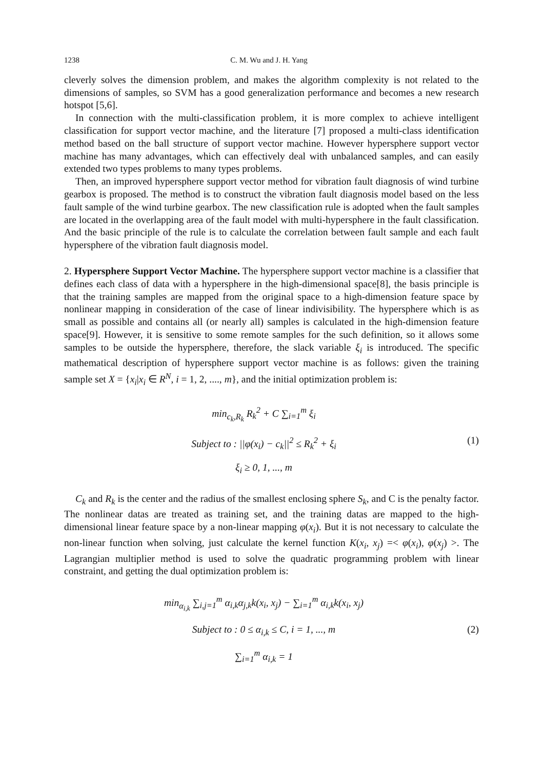1238 C. M. Wu and J. H. Yang
cleverly solves the dimension problem, and makes the algorithm complexity is not related to the dimensions of samples, so SVM has a good generalization performance and becomes a new research hotspot [5,6].
In connection with the multi-classification problem, it is more complex to achieve intelligent classification for support vector machine, and the literature [7] proposed a multi-class identification method based on the ball structure of support vector machine. However hypersphere support vector machine has many advantages, which can effectively deal with unbalanced samples, and can easily extended two types problems to many types problems.
Then, an improved hypersphere support vector method for vibration fault diagnosis of wind turbine gearbox is proposed. The method is to construct the vibration fault diagnosis model based on the less fault sample of the wind turbine gearbox. The new classification rule is adopted when the fault samples are located in the overlapping area of the fault model with multi-hypersphere in the fault classification. And the basic principle of the rule is to calculate the correlation between fault sample and each fault hypersphere of the vibration fault diagnosis model.
2. Hypersphere Support Vector Machine. The hypersphere support vector machine is a classifier that defines each class of data with a hypersphere in the high-dimensional space[8], the basis principle is that the training samples are mapped from the original space to a high-dimension feature space by nonlinear mapping in consideration of the case of linear indivisibility. The hypersphere which is as small as possible and contains all (or nearly all) samples is calculated in the high-dimension feature space[9]. However, it is sensitive to some remote samples for the such definition, so it allows some samples to be outside the hypersphere, therefore, the slack variable ξ<sub>i</sub> is introduced. The specific mathematical description of hypersphere support vector machine is as follows: given the training sample set X = {x<sub>i</sub>|x<sub>i</sub> ∈ R<sup>N</sup>, i = 1, 2, ...., m}, and the initial optimization problem is:
min<sub>c<sub>k</sub>,R<sub>k</sub></sub> R<sub>k</sub><sup>2</sup> + C ∑<sub>i=1</sub><sup>m</sup> ξ<sub>i</sub>
Subject to : ||φ(x<sub>i</sub>) − c<sub>k</sub>||<sup>2</sup> ≤ R<sub>k</sub><sup>2</sup> + ξ<sub>i</sub>
ξ<sub>i</sub> ≥ 0, 1, ..., m
(1)
C<sub>k</sub> and R<sub>k</sub> is the center and the radius of the smallest enclosing sphere S<sub>k</sub>, and C is the penalty factor. The nonlinear datas are treated as training set, and the training datas are mapped to the high-dimensional linear feature space by a non-linear mapping φ(x<sub>i</sub>). But it is not necessary to calculate the non-linear function when solving, just calculate the kernel function K(x<sub>i</sub>, x<sub>j</sub>) =< φ(x<sub>i</sub>), φ(x<sub>j</sub>) >. The Lagrangian multiplier method is used to solve the quadratic programming problem with linear constraint, and getting the dual optimization problem is:
min<sub>α<sub>i,k</sub></sub> ∑<sub>i,j=1</sub><sup>m</sup> α<sub>i,k</sub>α<sub>j,k</sub>k(x<sub>i</sub>, x<sub>j</sub>) − ∑<sub>i=1</sub><sup>m</sup> α<sub>i,k</sub>k(x<sub>i</sub>, x<sub>j</sub>)
Subject to : 0 ≤ α<sub>i,k</sub> ≤ C, i = 1, ..., m
∑<sub>i=1</sub><sup>m</sup> α<sub>i,k</sub> = 1
(2)